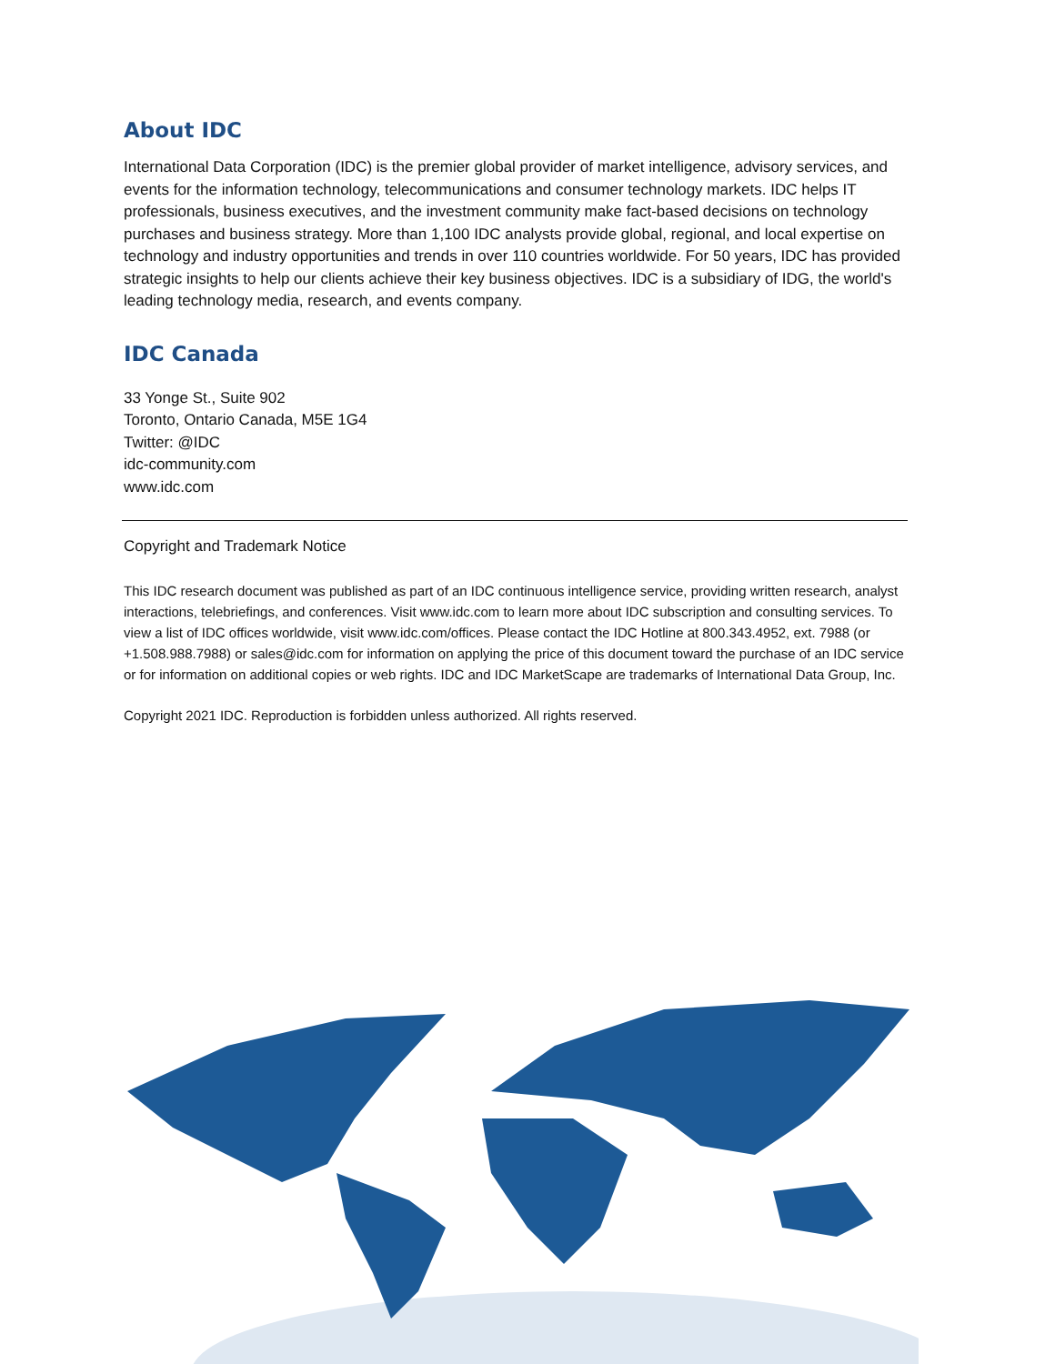About IDC
International Data Corporation (IDC) is the premier global provider of market intelligence, advisory services, and events for the information technology, telecommunications and consumer technology markets. IDC helps IT professionals, business executives, and the investment community make fact-based decisions on technology purchases and business strategy. More than 1,100 IDC analysts provide global, regional, and local expertise on technology and industry opportunities and trends in over 110 countries worldwide. For 50 years, IDC has provided strategic insights to help our clients achieve their key business objectives. IDC is a subsidiary of IDG, the world's leading technology media, research, and events company.
IDC Canada
33 Yonge St., Suite 902
Toronto, Ontario Canada, M5E 1G4
Twitter: @IDC
idc-community.com
www.idc.com
Copyright and Trademark Notice
This IDC research document was published as part of an IDC continuous intelligence service, providing written research, analyst interactions, telebriefings, and conferences. Visit www.idc.com to learn more about IDC subscription and consulting services. To view a list of IDC offices worldwide, visit www.idc.com/offices. Please contact the IDC Hotline at 800.343.4952, ext. 7988 (or +1.508.988.7988) or sales@idc.com for information on applying the price of this document toward the purchase of an IDC service or for information on additional copies or web rights. IDC and IDC MarketScape are trademarks of International Data Group, Inc.
Copyright 2021 IDC. Reproduction is forbidden unless authorized. All rights reserved.